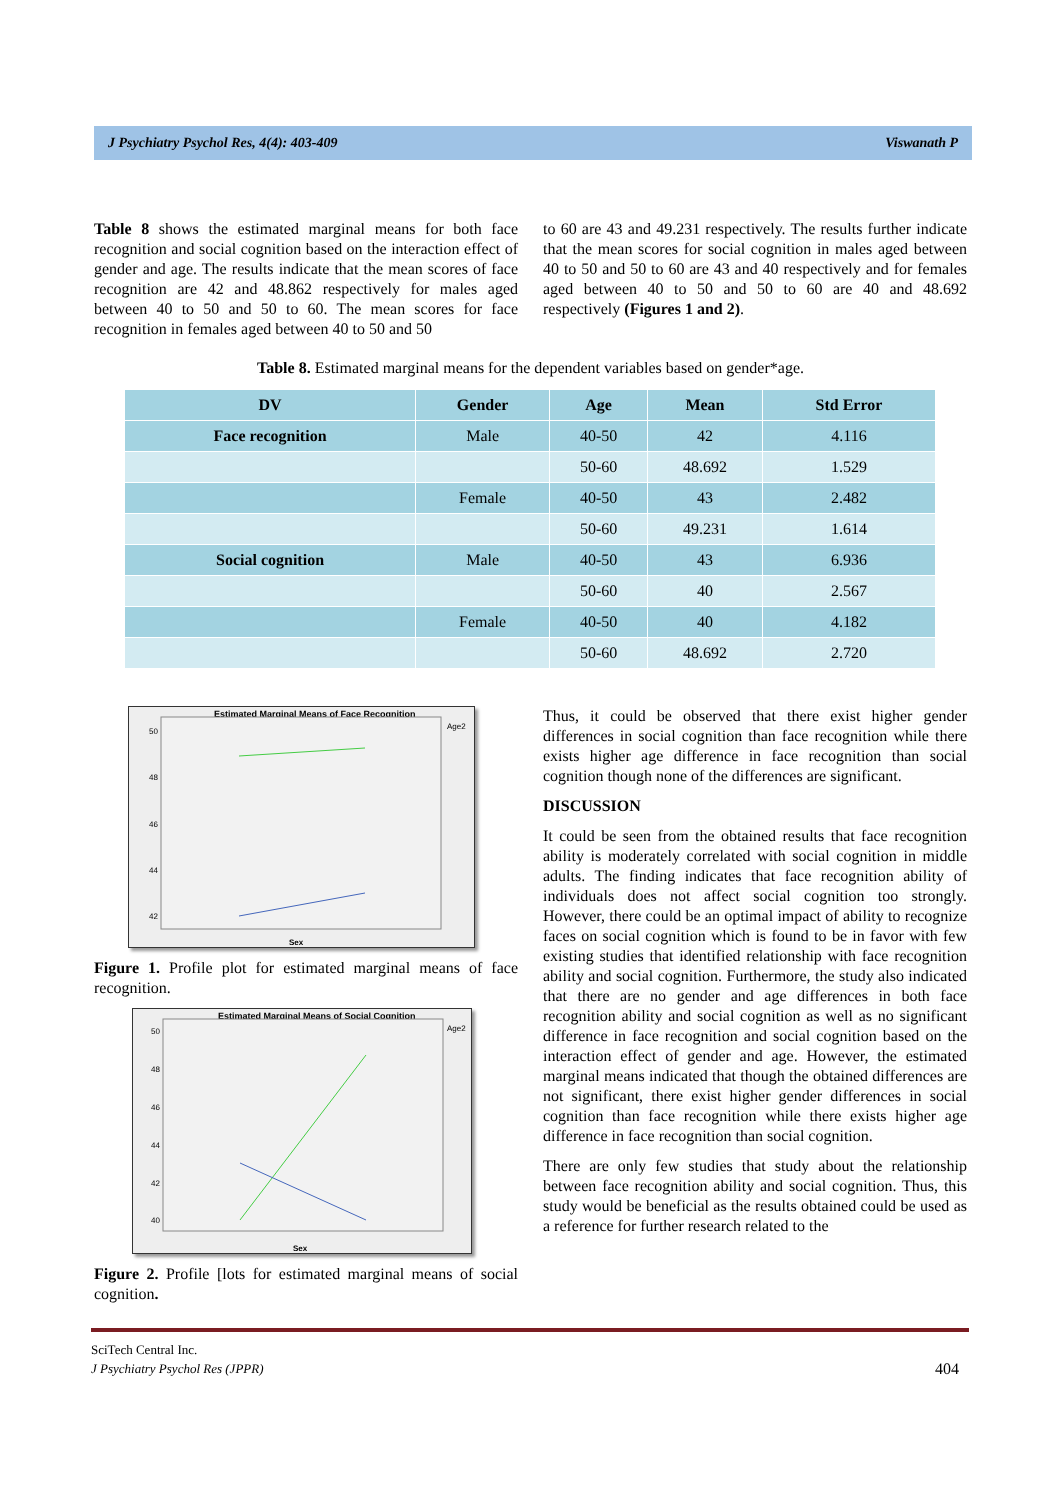J Psychiatry Psychol Res, 4(4): 403-409 Viswanath P
Table 8 shows the estimated marginal means for both face recognition and social cognition based on the interaction effect of gender and age. The results indicate that the mean scores of face recognition are 42 and 48.862 respectively for males aged between 40 to 50 and 50 to 60. The mean scores for face recognition in females aged between 40 to 50 and 50
to 60 are 43 and 49.231 respectively. The results further indicate that the mean scores for social cognition in males aged between 40 to 50 and 50 to 60 are 43 and 40 respectively and for females aged between 40 to 50 and 50 to 60 are 40 and 48.692 respectively (Figures 1 and 2).
Table 8. Estimated marginal means for the dependent variables based on gender*age.
| DV | Gender | Age | Mean | Std Error |
| --- | --- | --- | --- | --- |
| Face recognition | Male | 40-50 | 42 | 4.116 |
| | | 50-60 | 48.692 | 1.529 |
| | Female | 40-50 | 43 | 2.482 |
| | | 50-60 | 49.231 | 1.614 |
| Social cognition | Male | 40-50 | 43 | 6.936 |
| | | 50-60 | 40 | 2.567 |
| | Female | 40-50 | 40 | 4.182 |
| | | 50-60 | 48.692 | 2.720 |
Estimated Marginal Means of Face Recognition
Age2
Sex
50
48
46
44
42
Figure 1. Profile plot for estimated marginal means of face recognition.
Estimated Marginal Means of Social Cognition
Age2
Sex
50
48
46
44
42
40
Figure 2. Profile [lots for estimated marginal means of social cognition.
Thus, it could be observed that there exist higher gender differences in social cognition than face recognition while there exists higher age difference in face recognition than social cognition though none of the differences are significant.
DISCUSSION
It could be seen from the obtained results that face recognition ability is moderately correlated with social cognition in middle adults. The finding indicates that face recognition ability of individuals does not affect social cognition too strongly. However, there could be an optimal impact of ability to recognize faces on social cognition which is found to be in favor with few existing studies that identified relationship with face recognition ability and social cognition. Furthermore, the study also indicated that there are no gender and age differences in both face recognition ability and social cognition as well as no significant difference in face recognition and social cognition based on the interaction effect of gender and age. However, the estimated marginal means indicated that though the obtained differences are not significant, there exist higher gender differences in social cognition than face recognition while there exists higher age difference in face recognition than social cognition.
There are only few studies that study about the relationship between face recognition ability and social cognition. Thus, this study would be beneficial as the results obtained could be used as a reference for further research related to the
SciTech Central Inc.
J Psychiatry Psychol Res (JPPR) 404